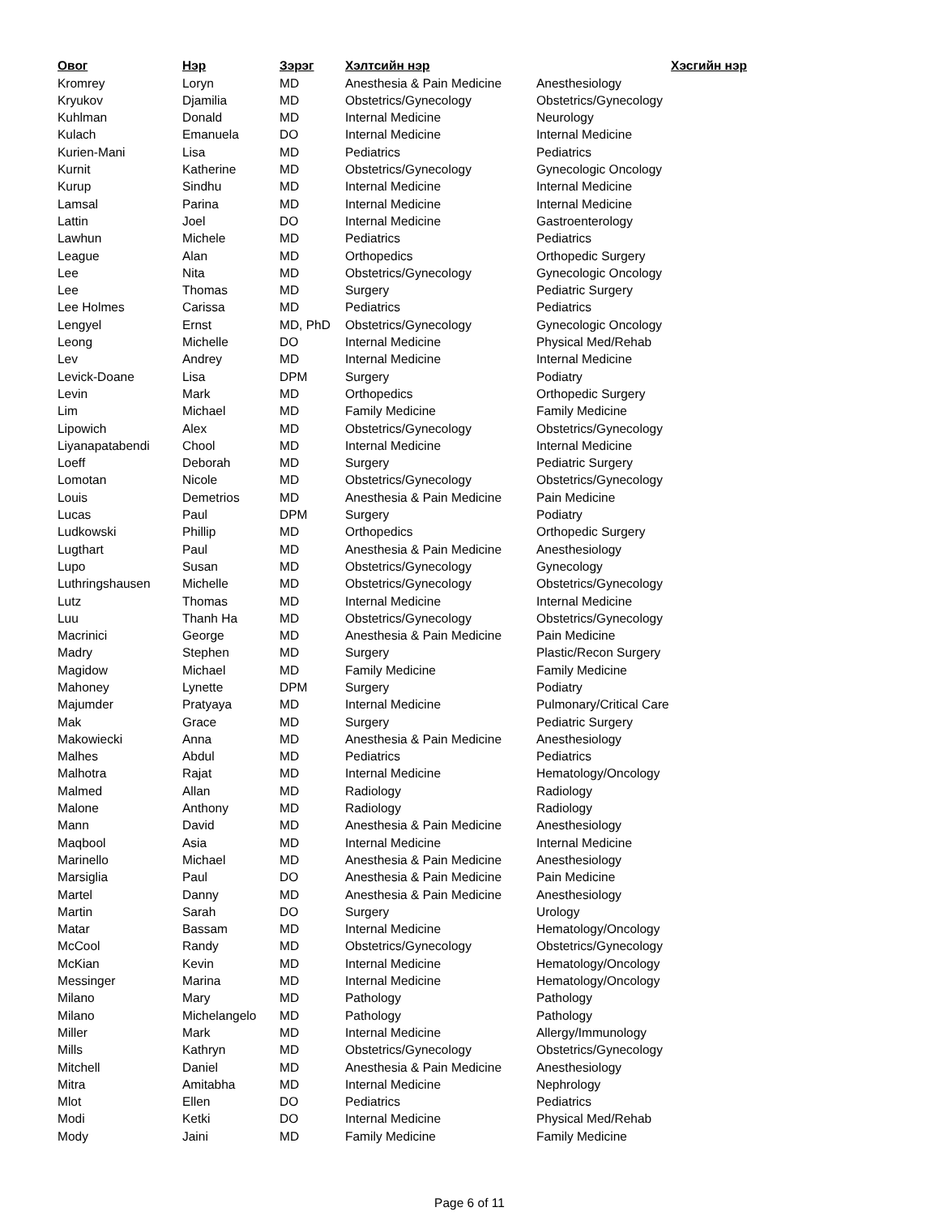| Овог | Нэр | Зэрэг | Хэлтсийн нэр | Хэсгийн нэр |
| --- | --- | --- | --- | --- |
| Kromrey | Loryn | MD | Anesthesia & Pain Medicine | Anesthesiology |
| Kryukov | Djamilia | MD | Obstetrics/Gynecology | Obstetrics/Gynecology |
| Kuhlman | Donald | MD | Internal Medicine | Neurology |
| Kulach | Emanuela | DO | Internal Medicine | Internal Medicine |
| Kurien-Mani | Lisa | MD | Pediatrics | Pediatrics |
| Kurnit | Katherine | MD | Obstetrics/Gynecology | Gynecologic Oncology |
| Kurup | Sindhu | MD | Internal Medicine | Internal Medicine |
| Lamsal | Parina | MD | Internal Medicine | Internal Medicine |
| Lattin | Joel | DO | Internal Medicine | Gastroenterology |
| Lawhun | Michele | MD | Pediatrics | Pediatrics |
| League | Alan | MD | Orthopedics | Orthopedic Surgery |
| Lee | Nita | MD | Obstetrics/Gynecology | Gynecologic Oncology |
| Lee | Thomas | MD | Surgery | Pediatric Surgery |
| Lee Holmes | Carissa | MD | Pediatrics | Pediatrics |
| Lengyel | Ernst | MD, PhD | Obstetrics/Gynecology | Gynecologic Oncology |
| Leong | Michelle | DO | Internal Medicine | Physical Med/Rehab |
| Lev | Andrey | MD | Internal Medicine | Internal Medicine |
| Levick-Doane | Lisa | DPM | Surgery | Podiatry |
| Levin | Mark | MD | Orthopedics | Orthopedic Surgery |
| Lim | Michael | MD | Family Medicine | Family Medicine |
| Lipowich | Alex | MD | Obstetrics/Gynecology | Obstetrics/Gynecology |
| Liyanapatabendi | Chool | MD | Internal Medicine | Internal Medicine |
| Loeff | Deborah | MD | Surgery | Pediatric Surgery |
| Lomotan | Nicole | MD | Obstetrics/Gynecology | Obstetrics/Gynecology |
| Louis | Demetrios | MD | Anesthesia & Pain Medicine | Pain Medicine |
| Lucas | Paul | DPM | Surgery | Podiatry |
| Ludkowski | Phillip | MD | Orthopedics | Orthopedic Surgery |
| Lugthart | Paul | MD | Anesthesia & Pain Medicine | Anesthesiology |
| Lupo | Susan | MD | Obstetrics/Gynecology | Gynecology |
| Luthringshausen | Michelle | MD | Obstetrics/Gynecology | Obstetrics/Gynecology |
| Lutz | Thomas | MD | Internal Medicine | Internal Medicine |
| Luu | Thanh Ha | MD | Obstetrics/Gynecology | Obstetrics/Gynecology |
| Macrinici | George | MD | Anesthesia & Pain Medicine | Pain Medicine |
| Madry | Stephen | MD | Surgery | Plastic/Recon Surgery |
| Magidow | Michael | MD | Family Medicine | Family Medicine |
| Mahoney | Lynette | DPM | Surgery | Podiatry |
| Majumder | Pratyaya | MD | Internal Medicine | Pulmonary/Critical Care |
| Mak | Grace | MD | Surgery | Pediatric Surgery |
| Makowiecki | Anna | MD | Anesthesia & Pain Medicine | Anesthesiology |
| Malhes | Abdul | MD | Pediatrics | Pediatrics |
| Malhotra | Rajat | MD | Internal Medicine | Hematology/Oncology |
| Malmed | Allan | MD | Radiology | Radiology |
| Malone | Anthony | MD | Radiology | Radiology |
| Mann | David | MD | Anesthesia & Pain Medicine | Anesthesiology |
| Maqbool | Asia | MD | Internal Medicine | Internal Medicine |
| Marinello | Michael | MD | Anesthesia & Pain Medicine | Anesthesiology |
| Marsiglia | Paul | DO | Anesthesia & Pain Medicine | Pain Medicine |
| Martel | Danny | MD | Anesthesia & Pain Medicine | Anesthesiology |
| Martin | Sarah | DO | Surgery | Urology |
| Matar | Bassam | MD | Internal Medicine | Hematology/Oncology |
| McCool | Randy | MD | Obstetrics/Gynecology | Obstetrics/Gynecology |
| McKian | Kevin | MD | Internal Medicine | Hematology/Oncology |
| Messinger | Marina | MD | Internal Medicine | Hematology/Oncology |
| Milano | Mary | MD | Pathology | Pathology |
| Milano | Michelangelo | MD | Pathology | Pathology |
| Miller | Mark | MD | Internal Medicine | Allergy/Immunology |
| Mills | Kathryn | MD | Obstetrics/Gynecology | Obstetrics/Gynecology |
| Mitchell | Daniel | MD | Anesthesia & Pain Medicine | Anesthesiology |
| Mitra | Amitabha | MD | Internal Medicine | Nephrology |
| Mlot | Ellen | DO | Pediatrics | Pediatrics |
| Modi | Ketki | DO | Internal Medicine | Physical Med/Rehab |
| Mody | Jaini | MD | Family Medicine | Family Medicine |
Page 6 of 11